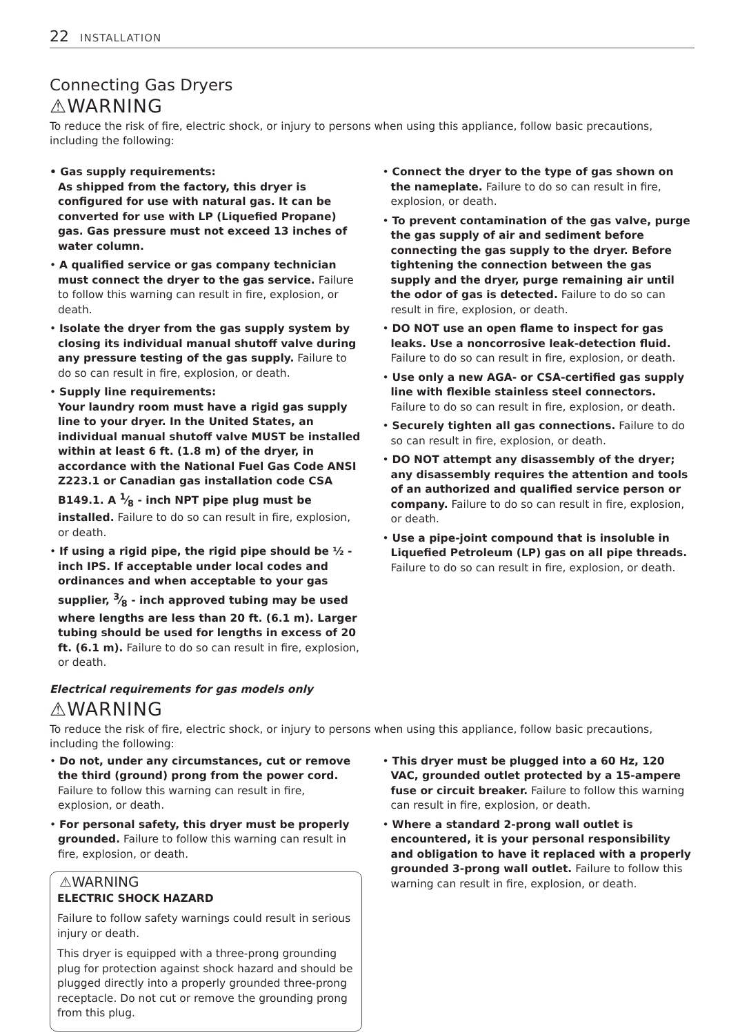22 INSTALLATION
Connecting Gas Dryers
⚠WARNING
To reduce the risk of fire, electric shock, or injury to persons when using this appliance, follow basic precautions, including the following:
• Gas supply requirements:
As shipped from the factory, this dryer is configured for use with natural gas. It can be converted for use with LP (Liquefied Propane) gas. Gas pressure must not exceed 13 inches of water column.
• A qualified service or gas company technician must connect the dryer to the gas service. Failure to follow this warning can result in fire, explosion, or death.
• Isolate the dryer from the gas supply system by closing its individual manual shutoff valve during any pressure testing of the gas supply. Failure to do so can result in fire, explosion, or death.
• Supply line requirements:
Your laundry room must have a rigid gas supply line to your dryer. In the United States, an individual manual shutoff valve MUST be installed within at least 6 ft. (1.8 m) of the dryer, in accordance with the National Fuel Gas Code ANSI Z223.1 or Canadian gas installation code CSA B149.1. A 1⁄8 - inch NPT pipe plug must be installed. Failure to do so can result in fire, explosion, or death.
• If using a rigid pipe, the rigid pipe should be ½ - inch IPS. If acceptable under local codes and ordinances and when acceptable to your gas supplier, 3⁄8 - inch approved tubing may be used where lengths are less than 20 ft. (6.1 m). Larger tubing should be used for lengths in excess of 20 ft. (6.1 m). Failure to do so can result in fire, explosion, or death.
• Connect the dryer to the type of gas shown on the nameplate. Failure to do so can result in fire, explosion, or death.
• To prevent contamination of the gas valve, purge the gas supply of air and sediment before connecting the gas supply to the dryer. Before tightening the connection between the gas supply and the dryer, purge remaining air until the odor of gas is detected. Failure to do so can result in fire, explosion, or death.
• DO NOT use an open flame to inspect for gas leaks. Use a noncorrosive leak-detection fluid. Failure to do so can result in fire, explosion, or death.
• Use only a new AGA- or CSA-certified gas supply line with flexible stainless steel connectors. Failure to do so can result in fire, explosion, or death.
• Securely tighten all gas connections. Failure to do so can result in fire, explosion, or death.
• DO NOT attempt any disassembly of the dryer; any disassembly requires the attention and tools of an authorized and qualified service person or company. Failure to do so can result in fire, explosion, or death.
• Use a pipe-joint compound that is insoluble in Liquefied Petroleum (LP) gas on all pipe threads. Failure to do so can result in fire, explosion, or death.
Electrical requirements for gas models only
⚠WARNING
To reduce the risk of fire, electric shock, or injury to persons when using this appliance, follow basic precautions, including the following:
• Do not, under any circumstances, cut or remove the third (ground) prong from the power cord. Failure to follow this warning can result in fire, explosion, or death.
• For personal safety, this dryer must be properly grounded. Failure to follow this warning can result in fire, explosion, or death.
⚠WARNING
ELECTRIC SHOCK HAZARD
Failure to follow safety warnings could result in serious injury or death.
This dryer is equipped with a three-prong grounding plug for protection against shock hazard and should be plugged directly into a properly grounded three-prong receptacle. Do not cut or remove the grounding prong from this plug.
• This dryer must be plugged into a 60 Hz, 120 VAC, grounded outlet protected by a 15-ampere fuse or circuit breaker. Failure to follow this warning can result in fire, explosion, or death.
• Where a standard 2-prong wall outlet is encountered, it is your personal responsibility and obligation to have it replaced with a properly grounded 3-prong wall outlet. Failure to follow this warning can result in fire, explosion, or death.